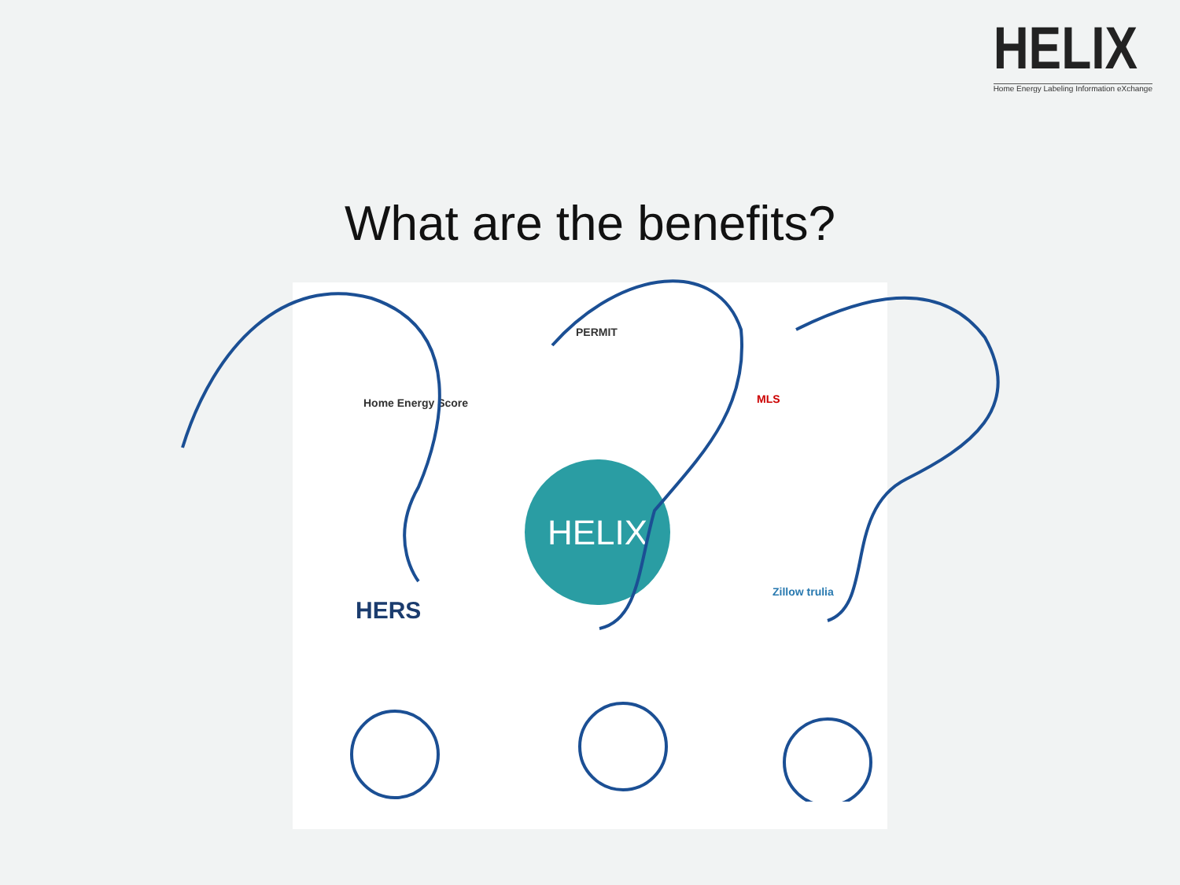HELIX
Home Energy Labeling Information eXchange
What are the benefits?
Home Energy Score
PERMIT
MLS
HELIX
HERS
Zillow trulia